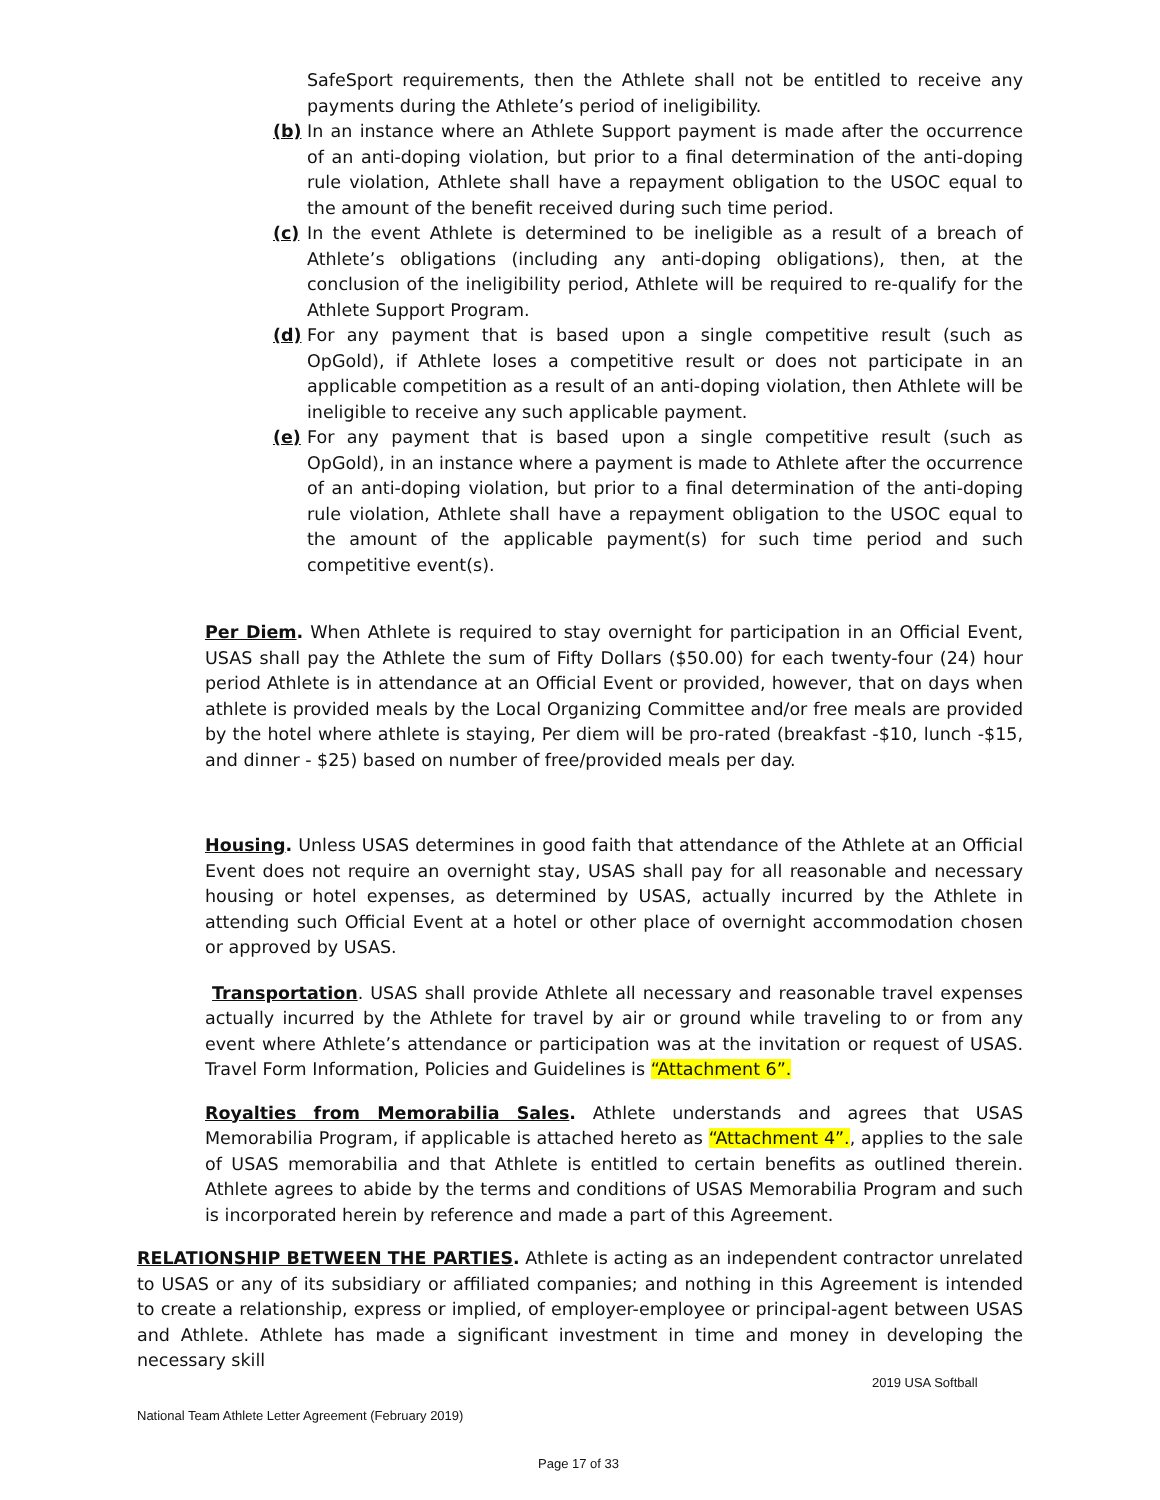SafeSport requirements, then the Athlete shall not be entitled to receive any payments during the Athlete’s period of ineligibility.
(b) In an instance where an Athlete Support payment is made after the occurrence of an anti-doping violation, but prior to a final determination of the anti-doping rule violation, Athlete shall have a repayment obligation to the USOC equal to the amount of the benefit received during such time period.
(c) In the event Athlete is determined to be ineligible as a result of a breach of Athlete’s obligations (including any anti-doping obligations), then, at the conclusion of the ineligibility period, Athlete will be required to re-qualify for the Athlete Support Program.
(d) For any payment that is based upon a single competitive result (such as OpGold), if Athlete loses a competitive result or does not participate in an applicable competition as a result of an anti-doping violation, then Athlete will be ineligible to receive any such applicable payment.
(e) For any payment that is based upon a single competitive result (such as OpGold), in an instance where a payment is made to Athlete after the occurrence of an anti-doping violation, but prior to a final determination of the anti-doping rule violation, Athlete shall have a repayment obligation to the USOC equal to the amount of the applicable payment(s) for such time period and such competitive event(s).
Per Diem. When Athlete is required to stay overnight for participation in an Official Event, USAS shall pay the Athlete the sum of Fifty Dollars ($50.00) for each twenty-four (24) hour period Athlete is in attendance at an Official Event or provided, however, that on days when athlete is provided meals by the Local Organizing Committee and/or free meals are provided by the hotel where athlete is staying, Per diem will be pro-rated (breakfast -$10, lunch -$15, and dinner - $25) based on number of free/provided meals per day.
Housing. Unless USAS determines in good faith that attendance of the Athlete at an Official Event does not require an overnight stay, USAS shall pay for all reasonable and necessary housing or hotel expenses, as determined by USAS, actually incurred by the Athlete in attending such Official Event at a hotel or other place of overnight accommodation chosen or approved by USAS.
Transportation. USAS shall provide Athlete all necessary and reasonable travel expenses actually incurred by the Athlete for travel by air or ground while traveling to or from any event where Athlete’s attendance or participation was at the invitation or request of USAS. Travel Form Information, Policies and Guidelines is “Attachment 6”.
Royalties from Memorabilia Sales. Athlete understands and agrees that USAS Memorabilia Program, if applicable is attached hereto as “Attachment 4”., applies to the sale of USAS memorabilia and that Athlete is entitled to certain benefits as outlined therein. Athlete agrees to abide by the terms and conditions of USAS Memorabilia Program and such is incorporated herein by reference and made a part of this Agreement.
RELATIONSHIP BETWEEN THE PARTIES. Athlete is acting as an independent contractor unrelated to USAS or any of its subsidiary or affiliated companies; and nothing in this Agreement is intended to create a relationship, express or implied, of employer-employee or principal-agent between USAS and Athlete. Athlete has made a significant investment in time and money in developing the necessary skill
2019 USA Softball
National Team Athlete Letter Agreement (February 2019)
Page 17 of 33